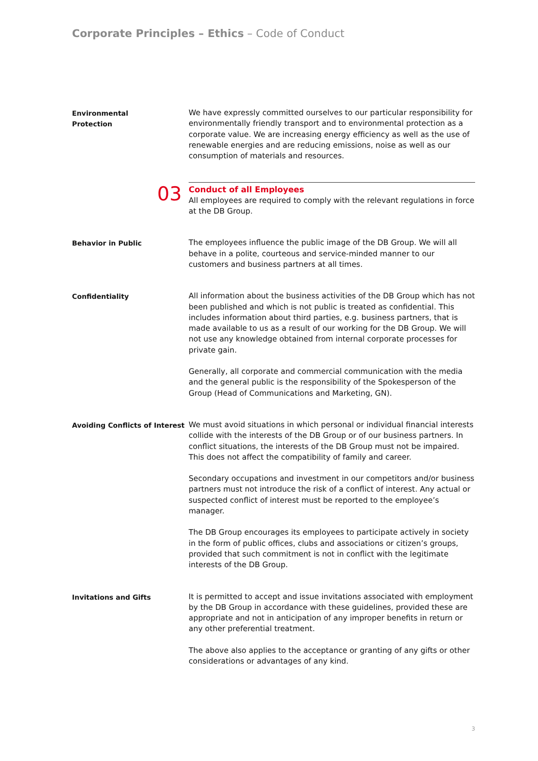Corporate Principles – Ethics – Code of Conduct
Environmental
Protection
We have expressly committed ourselves to our particular responsibility for environmentally friendly transport and to environmental protection as a corporate value. We are increasing energy efficiency as well as the use of renewable energies and are reducing emissions, noise as well as our consumption of materials and resources.
03
Conduct of all Employees
All employees are required to comply with the relevant regulations in force at the DB Group.
Behavior in Public
The employees influence the public image of the DB Group. We will all behave in a polite, courteous and service-minded manner to our customers and business partners at all times.
Confidentiality
All information about the business activities of the DB Group which has not been published and which is not public is treated as confidential. This includes information about third parties, e.g. business partners, that is made available to us as a result of our working for the DB Group. We will not use any knowledge obtained from internal corporate processes for private gain.
Generally, all corporate and commercial communication with the media and the general public is the responsibility of the Spokesperson of the Group (Head of Communications and Marketing, GN).
Avoiding Conflicts of Interest
We must avoid situations in which personal or individual financial interests collide with the interests of the DB Group or of our business partners. In conflict situations, the interests of the DB Group must not be impaired. This does not affect the compatibility of family and career.
Secondary occupations and investment in our competitors and/or business partners must not introduce the risk of a conflict of interest. Any actual or suspected conflict of interest must be reported to the employee’s manager.
The DB Group encourages its employees to participate actively in society in the form of public offices, clubs and associations or citizen’s groups, provided that such commitment is not in conflict with the legitimate interests of the DB Group.
Invitations and Gifts
It is permitted to accept and issue invitations associated with employment by the DB Group in accordance with these guidelines, provided these are appropriate and not in anticipation of any improper benefits in return or any other preferential treatment.
The above also applies to the acceptance or granting of any gifts or other considerations or advantages of any kind.
3